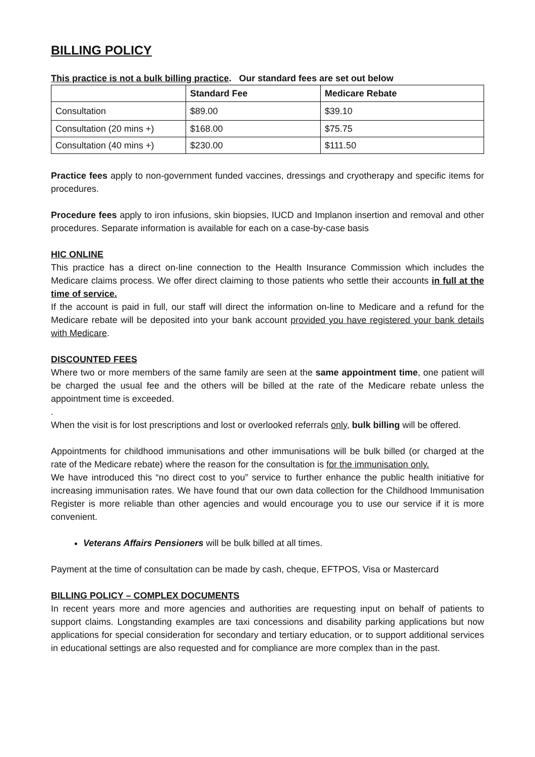BILLING POLICY
This practice is not a bulk billing practice. Our standard fees are set out below
| | Standard Fee | Medicare Rebate |
| --- | --- | --- |
| Consultation | $89.00 | $39.10 |
| Consultation (20 mins +) | $168.00 | $75.75 |
| Consultation (40 mins +) | $230.00 | $111.50 |
Practice fees apply to non-government funded vaccines, dressings and cryotherapy and specific items for procedures.
Procedure fees apply to iron infusions, skin biopsies, IUCD and Implanon insertion and removal and other procedures. Separate information is available for each on a case-by-case basis
HIC ONLINE
This practice has a direct on-line connection to the Health Insurance Commission which includes the Medicare claims process. We offer direct claiming to those patients who settle their accounts in full at the time of service.
If the account is paid in full, our staff will direct the information on-line to Medicare and a refund for the Medicare rebate will be deposited into your bank account provided you have registered your bank details with Medicare.
DISCOUNTED FEES
Where two or more members of the same family are seen at the same appointment time, one patient will be charged the usual fee and the others will be billed at the rate of the Medicare rebate unless the appointment time is exceeded.
.
When the visit is for lost prescriptions and lost or overlooked referrals only, bulk billing will be offered.
Appointments for childhood immunisations and other immunisations will be bulk billed (or charged at the rate of the Medicare rebate) where the reason for the consultation is for the immunisation only.
We have introduced this “no direct cost to you” service to further enhance the public health initiative for increasing immunisation rates. We have found that our own data collection for the Childhood Immunisation Register is more reliable than other agencies and would encourage you to use our service if it is more convenient.
Veterans Affairs Pensioners will be bulk billed at all times.
Payment at the time of consultation can be made by cash, cheque, EFTPOS, Visa or Mastercard
BILLING POLICY – COMPLEX DOCUMENTS
In recent years more and more agencies and authorities are requesting input on behalf of patients to support claims. Longstanding examples are taxi concessions and disability parking applications but now applications for special consideration for secondary and tertiary education, or to support additional services in educational settings are also requested and for compliance are more complex than in the past.